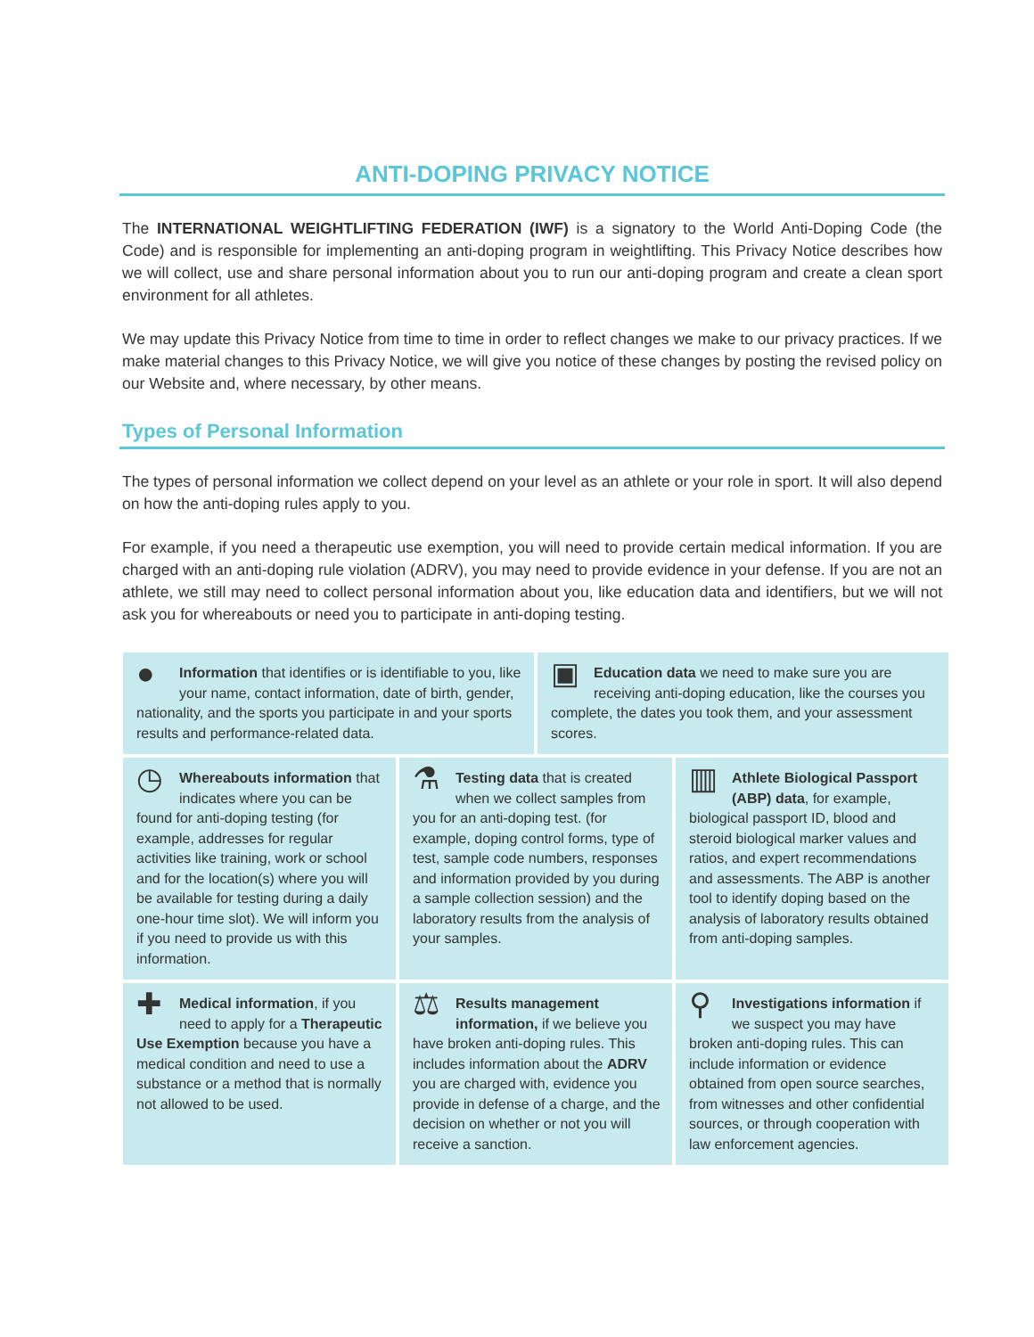ANTI-DOPING PRIVACY NOTICE
The INTERNATIONAL WEIGHTLIFTING FEDERATION (IWF) is a signatory to the World Anti-Doping Code (the Code) and is responsible for implementing an anti-doping program in weightlifting. This Privacy Notice describes how we will collect, use and share personal information about you to run our anti-doping program and create a clean sport environment for all athletes.
We may update this Privacy Notice from time to time in order to reflect changes we make to our privacy practices. If we make material changes to this Privacy Notice, we will give you notice of these changes by posting the revised policy on our Website and, where necessary, by other means.
Types of Personal Information
The types of personal information we collect depend on your level as an athlete or your role in sport. It will also depend on how the anti-doping rules apply to you.
For example, if you need a therapeutic use exemption, you will need to provide certain medical information. If you are charged with an anti-doping rule violation (ADRV), you may need to provide evidence in your defense. If you are not an athlete, we still may need to collect personal information about you, like education data and identifiers, but we will not ask you for whereabouts or need you to participate in anti-doping testing.
● Information that identifies or is identifiable to you, like your name, contact information, date of birth, gender, nationality, and the sports you participate in and your sports results and performance-related data.
▣ Education data we need to make sure you are receiving anti-doping education, like the courses you complete, the dates you took them, and your assessment scores.
◷ Whereabouts information that indicates where you can be found for anti-doping testing (for example, addresses for regular activities like training, work or school and for the location(s) where you will be available for testing during a daily one-hour time slot). We will inform you if you need to provide us with this information.
⚗ Testing data that is created when we collect samples from you for an anti-doping test. (for example, doping control forms, type of test, sample code numbers, responses and information provided by you during a sample collection session) and the laboratory results from the analysis of your samples.
▥ Athlete Biological Passport (ABP) data, for example, biological passport ID, blood and steroid biological marker values and ratios, and expert recommendations and assessments. The ABP is another tool to identify doping based on the analysis of laboratory results obtained from anti-doping samples.
✚ Medical information, if you need to apply for a Therapeutic Use Exemption because you have a medical condition and need to use a substance or a method that is normally not allowed to be used.
⚖ Results management information, if we believe you have broken anti-doping rules. This includes information about the ADRV you are charged with, evidence you provide in defense of a charge, and the decision on whether or not you will receive a sanction.
⚲ Investigations information if we suspect you may have broken anti-doping rules. This can include information or evidence obtained from open source searches, from witnesses and other confidential sources, or through cooperation with law enforcement agencies.